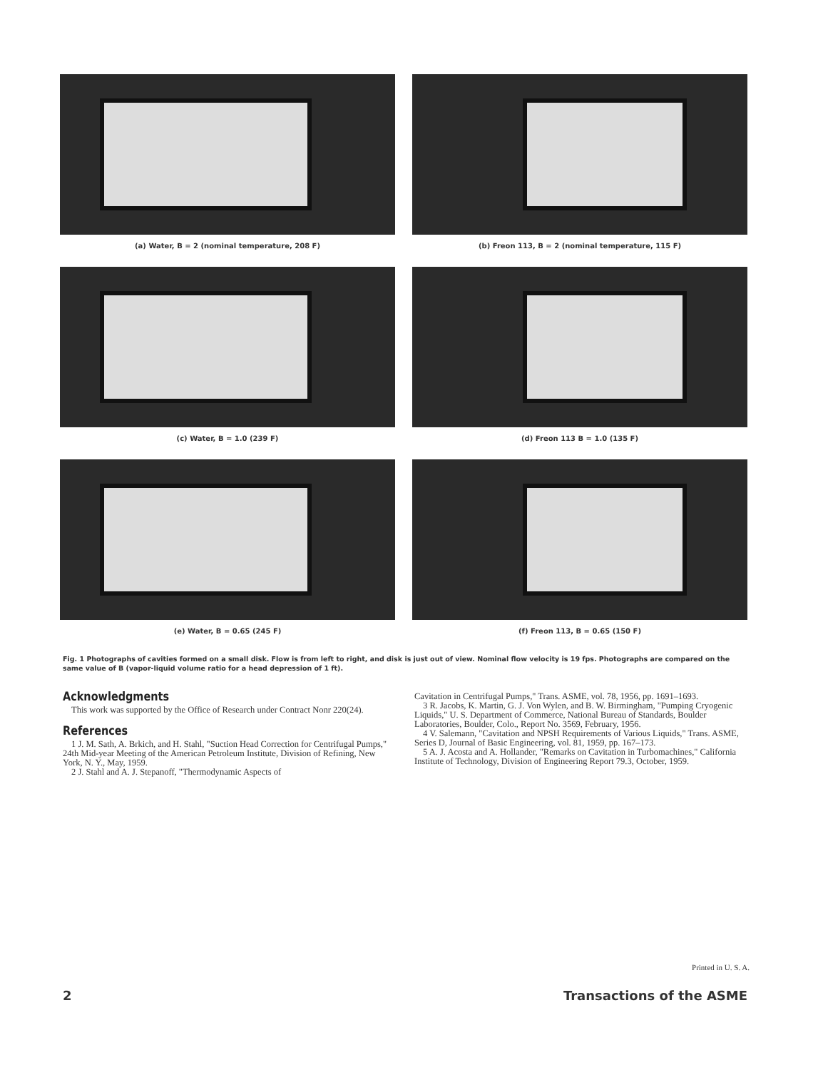(a) Water, B = 2 (nominal temperature, 208 F)
(b) Freon 113, B = 2 (nominal temperature, 115 F)
(c) Water, B = 1.0 (239 F)
(d) Freon 113 B = 1.0 (135 F)
(e) Water, B = 0.65 (245 F)
(f) Freon 113, B = 0.65 (150 F)
Fig. 1 Photographs of cavities formed on a small disk. Flow is from left to right, and disk is just out of view. Nominal flow velocity is 19 fps. Photographs are compared on the same value of B (vapor-liquid volume ratio for a head depression of 1 ft).
Acknowledgments
This work was supported by the Office of Research under Contract Nonr 220(24).
References
1 J. M. Sath, A. Brkich, and H. Stahl, "Suction Head Correction for Centrifugal Pumps," 24th Mid-year Meeting of the American Petroleum Institute, Division of Refining, New York, N. Y., May, 1959.
2 J. Stahl and A. J. Stepanoff, "Thermodynamic Aspects of
Cavitation in Centrifugal Pumps," Trans. ASME, vol. 78, 1956, pp. 1691–1693.
3 R. Jacobs, K. Martin, G. J. Von Wylen, and B. W. Birmingham, "Pumping Cryogenic Liquids," U. S. Department of Commerce, National Bureau of Standards, Boulder Laboratories, Boulder, Colo., Report No. 3569, February, 1956.
4 V. Salemann, "Cavitation and NPSH Requirements of Various Liquids," Trans. ASME, Series D, Journal of Basic Engineering, vol. 81, 1959, pp. 167–173.
5 A. J. Acosta and A. Hollander, "Remarks on Cavitation in Turbomachines," California Institute of Technology, Division of Engineering Report 79.3, October, 1959.
Printed in U. S. A.
2 Transactions of the ASME